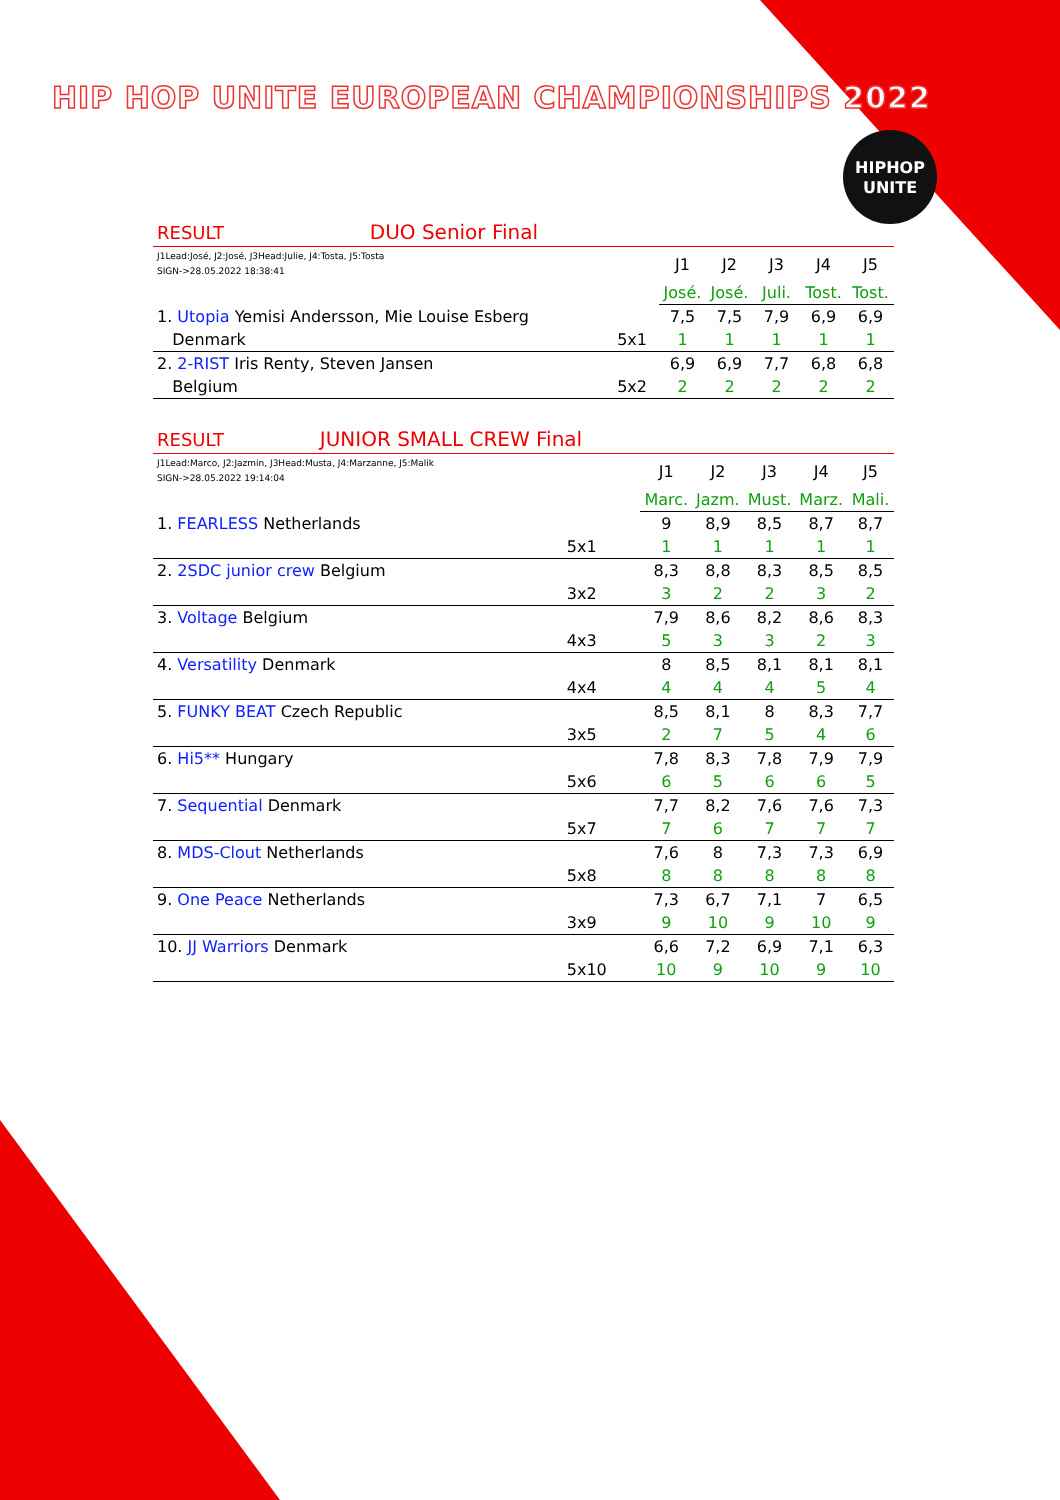HIP HOP UNITE EUROPEAN CHAMPIONSHIPS 2022
HIPHOP
UNITE
| RESULT DUO Senior Final | | | | | | |
| J1Lead:José, J2:José, J3Head:Julie, J4:Tosta, J5:Tosta SIGN->28.05.2022 18:38:41 | | J1 | J2 | J3 | J4 | J5 |
| | | José. | José. | Juli. | Tost. | Tost. |
| 1. Utopia Yemisi Andersson, Mie Louise Esberg | | 7,5 | 7,5 | 7,9 | 6,9 | 6,9 |
| Denmark | 5x1 | 1 | 1 | 1 | 1 | 1 |
| 2. 2-RIST Iris Renty, Steven Jansen | | 6,9 | 6,9 | 7,7 | 6,8 | 6,8 |
| Belgium | 5x2 | 2 | 2 | 2 | 2 | 2 |
| RESULT JUNIOR SMALL CREW Final | | | | | | |
| J1Lead:Marco, J2:Jazmin, J3Head:Musta, J4:Marzanne, J5:Malik SIGN->28.05.2022 19:14:04 | | J1 | J2 | J3 | J4 | J5 |
| | | Marc. | Jazm. | Must. | Marz. | Mali. |
| 1. FEARLESS Netherlands | | 9 | 8,9 | 8,5 | 8,7 | 8,7 |
| | 5x1 | 1 | 1 | 1 | 1 | 1 |
| 2. 2SDC junior crew Belgium | | 8,3 | 8,8 | 8,3 | 8,5 | 8,5 |
| | 3x2 | 3 | 2 | 2 | 3 | 2 |
| 3. Voltage Belgium | | 7,9 | 8,6 | 8,2 | 8,6 | 8,3 |
| | 4x3 | 5 | 3 | 3 | 2 | 3 |
| 4. Versatility Denmark | | 8 | 8,5 | 8,1 | 8,1 | 8,1 |
| | 4x4 | 4 | 4 | 4 | 5 | 4 |
| 5. FUNKY BEAT Czech Republic | | 8,5 | 8,1 | 8 | 8,3 | 7,7 |
| | 3x5 | 2 | 7 | 5 | 4 | 6 |
| 6. Hi5** Hungary | | 7,8 | 8,3 | 7,8 | 7,9 | 7,9 |
| | 5x6 | 6 | 5 | 6 | 6 | 5 |
| 7. Sequential Denmark | | 7,7 | 8,2 | 7,6 | 7,6 | 7,3 |
| | 5x7 | 7 | 6 | 7 | 7 | 7 |
| 8. MDS-Clout Netherlands | | 7,6 | 8 | 7,3 | 7,3 | 6,9 |
| | 5x8 | 8 | 8 | 8 | 8 | 8 |
| 9. One Peace Netherlands | | 7,3 | 6,7 | 7,1 | 7 | 6,5 |
| | 3x9 | 9 | 10 | 9 | 10 | 9 |
| 10. JJ Warriors Denmark | | 6,6 | 7,2 | 6,9 | 7,1 | 6,3 |
| | 5x10 | 10 | 9 | 10 | 9 | 10 |